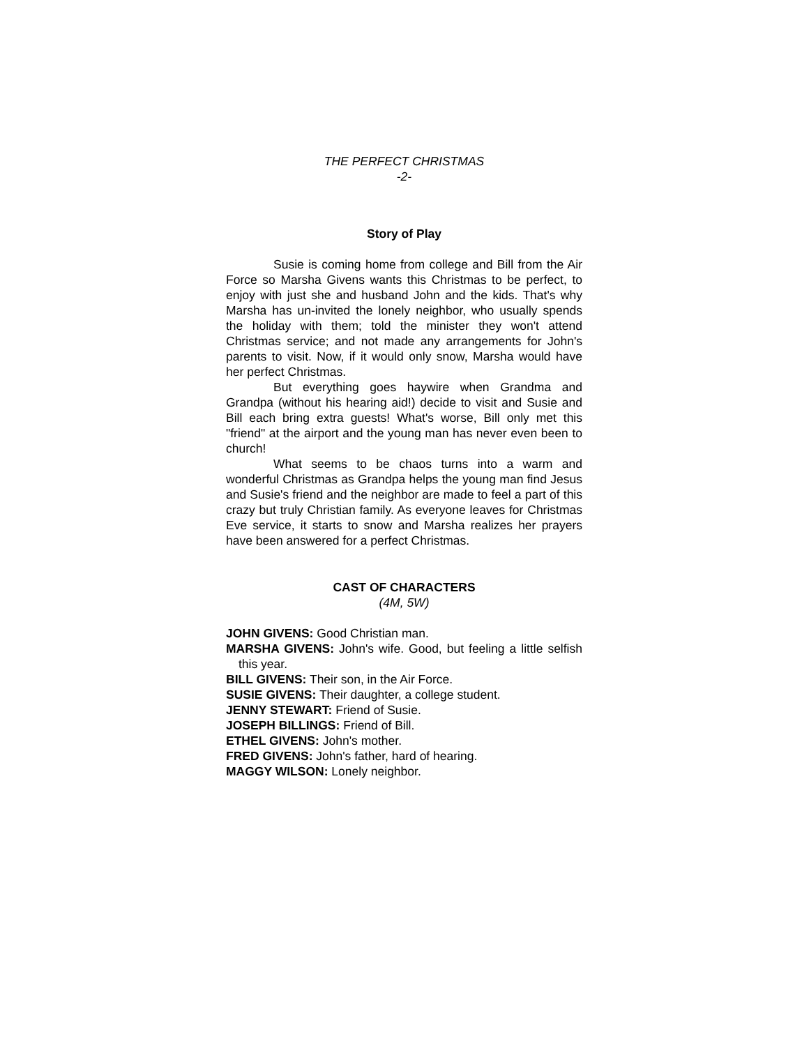THE PERFECT CHRISTMAS
-2-
Story of Play
Susie is coming home from college and Bill from the Air Force so Marsha Givens wants this Christmas to be perfect, to enjoy with just she and husband John and the kids. That's why Marsha has un-invited the lonely neighbor, who usually spends the holiday with them; told the minister they won't attend Christmas service; and not made any arrangements for John's parents to visit. Now, if it would only snow, Marsha would have her perfect Christmas.
But everything goes haywire when Grandma and Grandpa (without his hearing aid!) decide to visit and Susie and Bill each bring extra guests! What's worse, Bill only met this "friend" at the airport and the young man has never even been to church!
What seems to be chaos turns into a warm and wonderful Christmas as Grandpa helps the young man find Jesus and Susie's friend and the neighbor are made to feel a part of this crazy but truly Christian family. As everyone leaves for Christmas Eve service, it starts to snow and Marsha realizes her prayers have been answered for a perfect Christmas.
CAST OF CHARACTERS
(4M, 5W)
JOHN GIVENS: Good Christian man.
MARSHA GIVENS: John's wife. Good, but feeling a little selfish this year.
BILL GIVENS: Their son, in the Air Force.
SUSIE GIVENS: Their daughter, a college student.
JENNY STEWART: Friend of Susie.
JOSEPH BILLINGS: Friend of Bill.
ETHEL GIVENS: John's mother.
FRED GIVENS: John's father, hard of hearing.
MAGGY WILSON: Lonely neighbor.